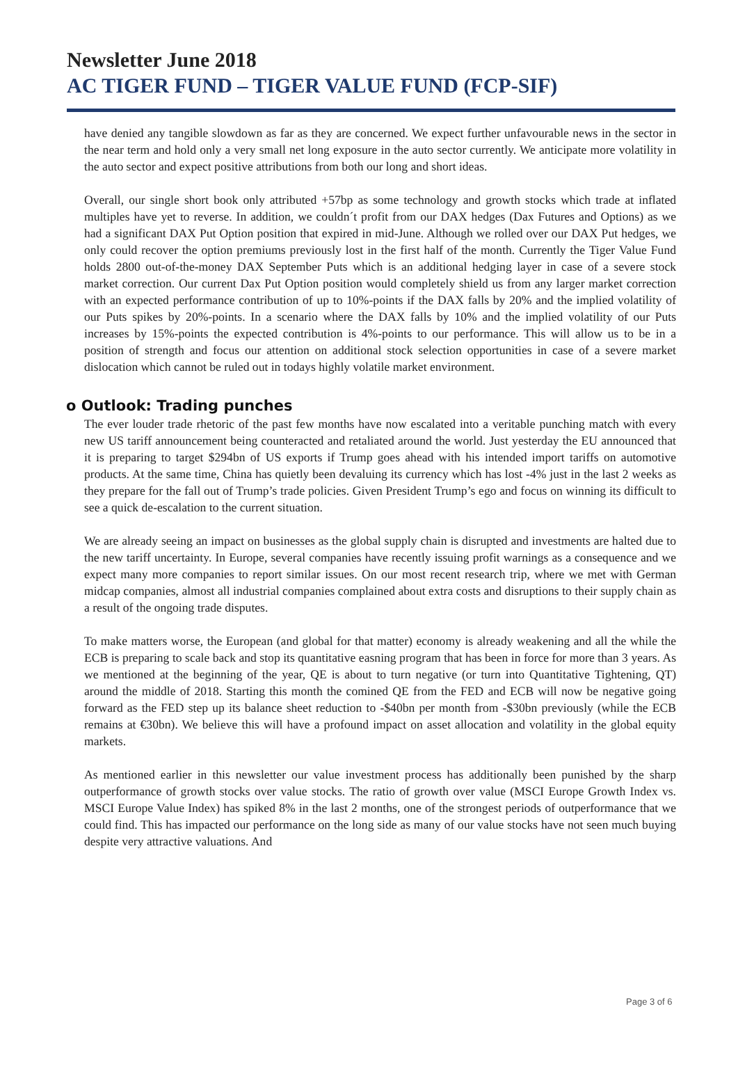Newsletter June 2018
AC TIGER FUND – TIGER VALUE FUND (FCP-SIF)
have denied any tangible slowdown as far as they are concerned. We expect further unfavourable news in the sector in the near term and hold only a very small net long exposure in the auto sector currently. We anticipate more volatility in the auto sector and expect positive attributions from both our long and short ideas.
Overall, our single short book only attributed +57bp as some technology and growth stocks which trade at inflated multiples have yet to reverse. In addition, we couldn´t profit from our DAX hedges (Dax Futures and Options) as we had a significant DAX Put Option position that expired in mid-June. Although we rolled over our DAX Put hedges, we only could recover the option premiums previously lost in the first half of the month. Currently the Tiger Value Fund holds 2800 out-of-the-money DAX September Puts which is an additional hedging layer in case of a severe stock market correction. Our current Dax Put Option position would completely shield us from any larger market correction with an expected performance contribution of up to 10%-points if the DAX falls by 20% and the implied volatility of our Puts spikes by 20%-points. In a scenario where the DAX falls by 10% and the implied volatility of our Puts increases by 15%-points the expected contribution is 4%-points to our performance. This will allow us to be in a position of strength and focus our attention on additional stock selection opportunities in case of a severe market dislocation which cannot be ruled out in todays highly volatile market environment.
o Outlook: Trading punches
The ever louder trade rhetoric of the past few months have now escalated into a veritable punching match with every new US tariff announcement being counteracted and retaliated around the world. Just yesterday the EU announced that it is preparing to target $294bn of US exports if Trump goes ahead with his intended import tariffs on automotive products. At the same time, China has quietly been devaluing its currency which has lost -4% just in the last 2 weeks as they prepare for the fall out of Trump’s trade policies. Given President Trump’s ego and focus on winning its difficult to see a quick de-escalation to the current situation.
We are already seeing an impact on businesses as the global supply chain is disrupted and investments are halted due to the new tariff uncertainty. In Europe, several companies have recently issuing profit warnings as a consequence and we expect many more companies to report similar issues. On our most recent research trip, where we met with German midcap companies, almost all industrial companies complained about extra costs and disruptions to their supply chain as a result of the ongoing trade disputes.
To make matters worse, the European (and global for that matter) economy is already weakening and all the while the ECB is preparing to scale back and stop its quantitative easning program that has been in force for more than 3 years. As we mentioned at the beginning of the year, QE is about to turn negative (or turn into Quantitative Tightening, QT) around the middle of 2018. Starting this month the comined QE from the FED and ECB will now be negative going forward as the FED step up its balance sheet reduction to -$40bn per month from -$30bn previously (while the ECB remains at €30bn). We believe this will have a profound impact on asset allocation and volatility in the global equity markets.
As mentioned earlier in this newsletter our value investment process has additionally been punished by the sharp outperformance of growth stocks over value stocks. The ratio of growth over value (MSCI Europe Growth Index vs. MSCI Europe Value Index) has spiked 8% in the last 2 months, one of the strongest periods of outperformance that we could find. This has impacted our performance on the long side as many of our value stocks have not seen much buying despite very attractive valuations. And
Page 3 of 6